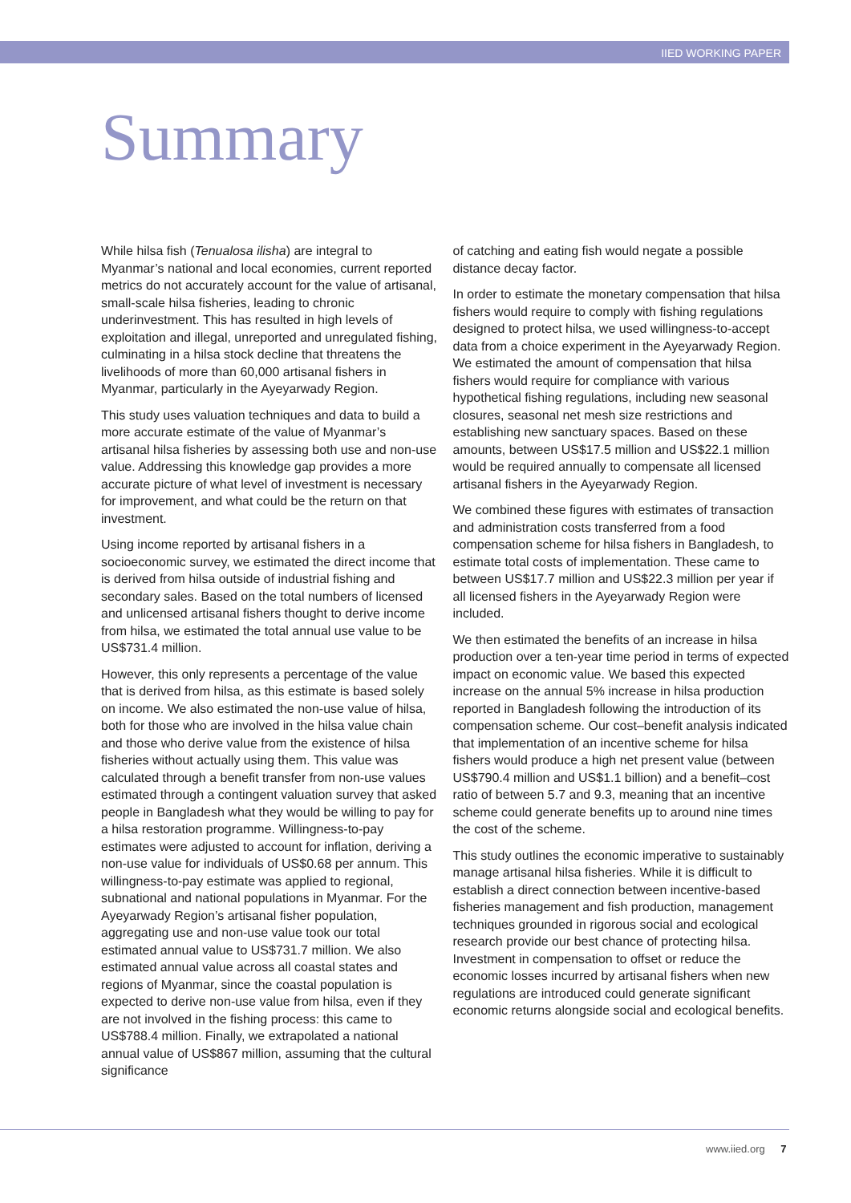IIED WORKING PAPER
Summary
While hilsa fish (Tenualosa ilisha) are integral to Myanmar’s national and local economies, current reported metrics do not accurately account for the value of artisanal, small-scale hilsa fisheries, leading to chronic underinvestment. This has resulted in high levels of exploitation and illegal, unreported and unregulated fishing, culminating in a hilsa stock decline that threatens the livelihoods of more than 60,000 artisanal fishers in Myanmar, particularly in the Ayeyarwady Region.
This study uses valuation techniques and data to build a more accurate estimate of the value of Myanmar’s artisanal hilsa fisheries by assessing both use and non-use value. Addressing this knowledge gap provides a more accurate picture of what level of investment is necessary for improvement, and what could be the return on that investment.
Using income reported by artisanal fishers in a socioeconomic survey, we estimated the direct income that is derived from hilsa outside of industrial fishing and secondary sales. Based on the total numbers of licensed and unlicensed artisanal fishers thought to derive income from hilsa, we estimated the total annual use value to be US$731.4 million.
However, this only represents a percentage of the value that is derived from hilsa, as this estimate is based solely on income. We also estimated the non-use value of hilsa, both for those who are involved in the hilsa value chain and those who derive value from the existence of hilsa fisheries without actually using them. This value was calculated through a benefit transfer from non-use values estimated through a contingent valuation survey that asked people in Bangladesh what they would be willing to pay for a hilsa restoration programme. Willingness-to-pay estimates were adjusted to account for inflation, deriving a non-use value for individuals of US$0.68 per annum. This willingness-to-pay estimate was applied to regional, subnational and national populations in Myanmar. For the Ayeyarwady Region’s artisanal fisher population, aggregating use and non-use value took our total estimated annual value to US$731.7 million. We also estimated annual value across all coastal states and regions of Myanmar, since the coastal population is expected to derive non-use value from hilsa, even if they are not involved in the fishing process: this came to US$788.4 million. Finally, we extrapolated a national annual value of US$867 million, assuming that the cultural significance
of catching and eating fish would negate a possible distance decay factor.
In order to estimate the monetary compensation that hilsa fishers would require to comply with fishing regulations designed to protect hilsa, we used willingness-to-accept data from a choice experiment in the Ayeyarwady Region. We estimated the amount of compensation that hilsa fishers would require for compliance with various hypothetical fishing regulations, including new seasonal closures, seasonal net mesh size restrictions and establishing new sanctuary spaces. Based on these amounts, between US$17.5 million and US$22.1 million would be required annually to compensate all licensed artisanal fishers in the Ayeyarwady Region.
We combined these figures with estimates of transaction and administration costs transferred from a food compensation scheme for hilsa fishers in Bangladesh, to estimate total costs of implementation. These came to between US$17.7 million and US$22.3 million per year if all licensed fishers in the Ayeyarwady Region were included.
We then estimated the benefits of an increase in hilsa production over a ten-year time period in terms of expected impact on economic value. We based this expected increase on the annual 5% increase in hilsa production reported in Bangladesh following the introduction of its compensation scheme. Our cost–benefit analysis indicated that implementation of an incentive scheme for hilsa fishers would produce a high net present value (between US$790.4 million and US$1.1 billion) and a benefit–cost ratio of between 5.7 and 9.3, meaning that an incentive scheme could generate benefits up to around nine times the cost of the scheme.
This study outlines the economic imperative to sustainably manage artisanal hilsa fisheries. While it is difficult to establish a direct connection between incentive-based fisheries management and fish production, management techniques grounded in rigorous social and ecological research provide our best chance of protecting hilsa. Investment in compensation to offset or reduce the economic losses incurred by artisanal fishers when new regulations are introduced could generate significant economic returns alongside social and ecological benefits.
www.iied.org 7